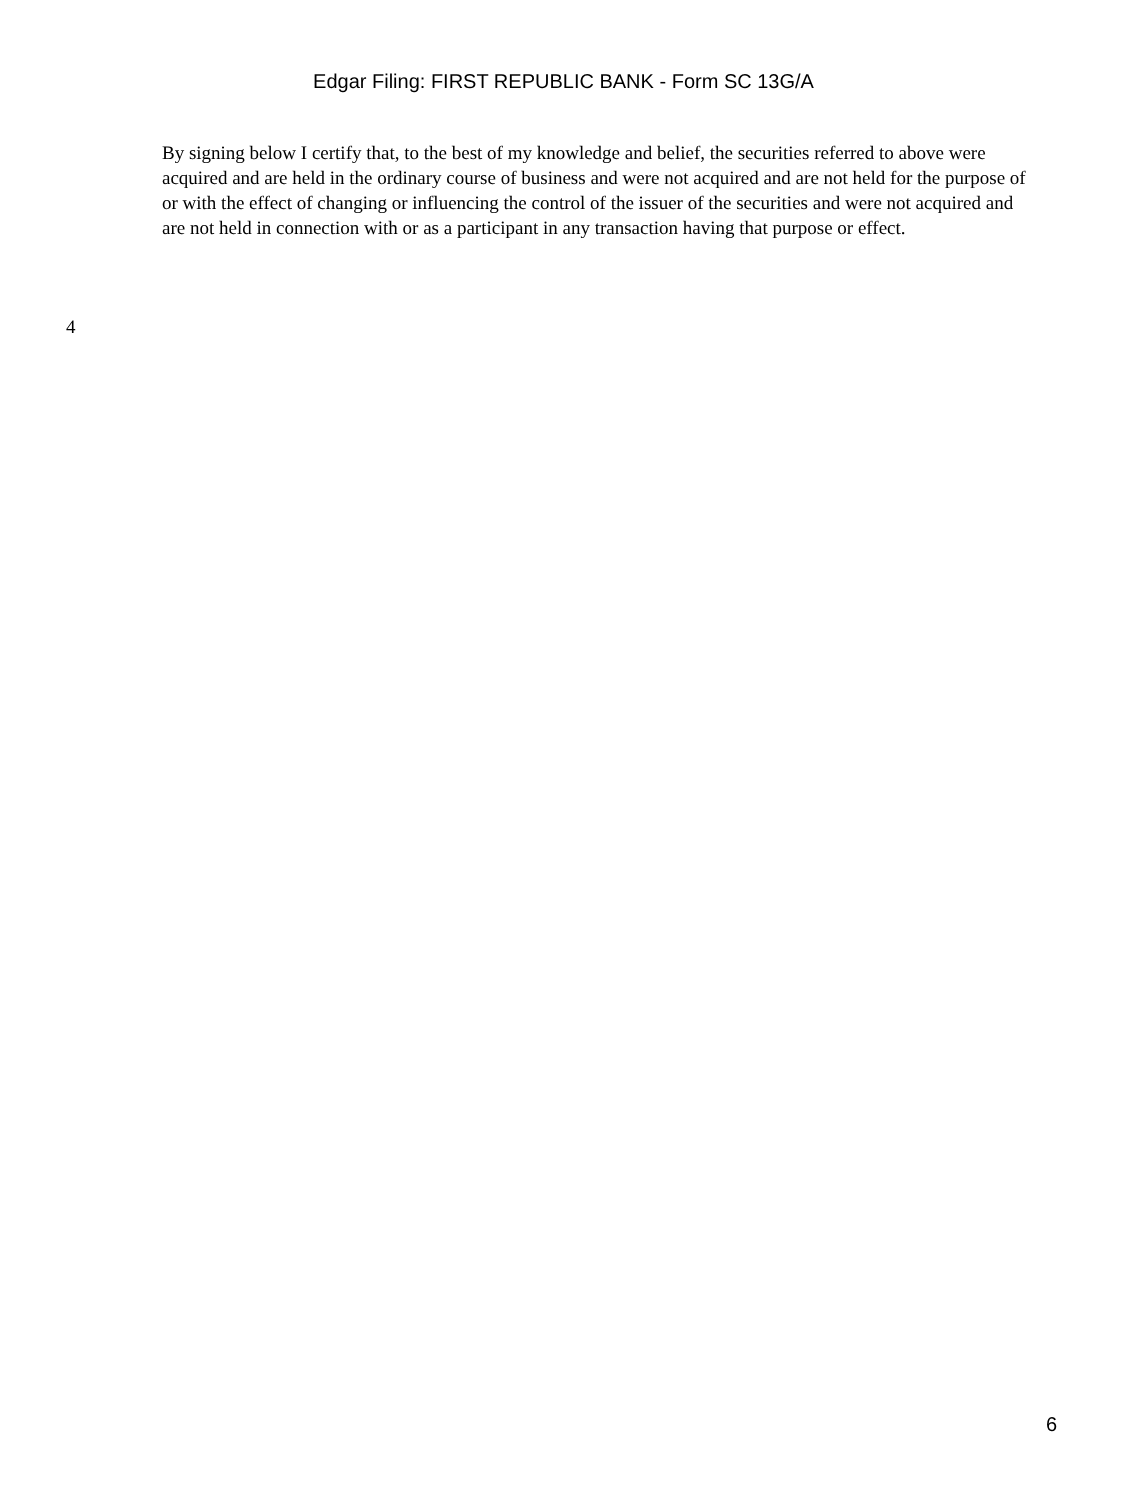Edgar Filing: FIRST REPUBLIC BANK - Form SC 13G/A
By signing below I certify that, to the best of my knowledge and belief, the securities referred to above were acquired and are held in the ordinary course of business and were not acquired and are not held for the purpose of or with the effect of changing or influencing the control of the issuer of the securities and were not acquired and are not held in connection with or as a participant in any transaction having that purpose or effect.
4
6